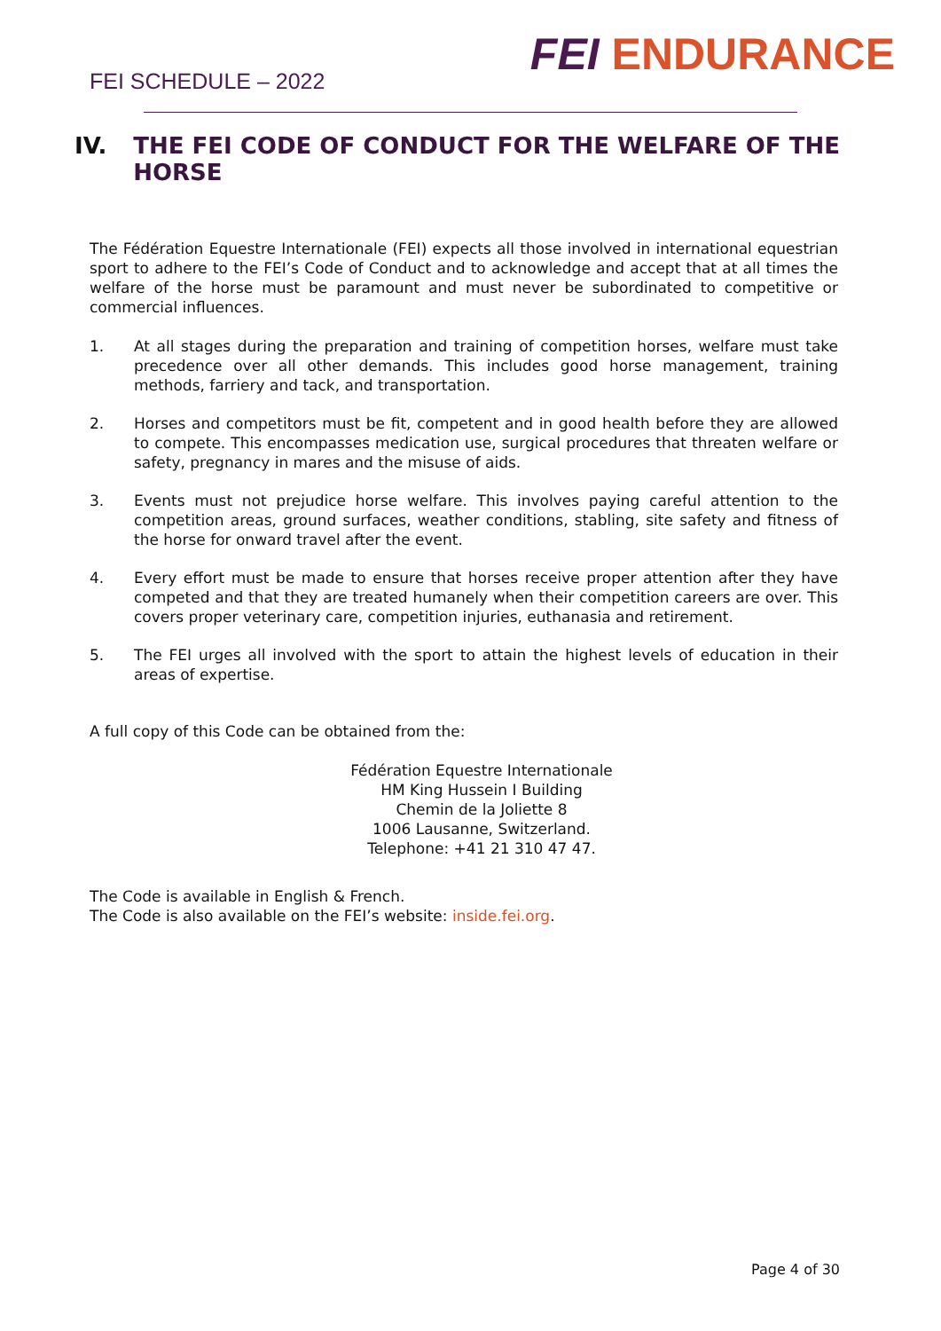FEI SCHEDULE – 2022
FEI ENDURANCE
IV. THE FEI CODE OF CONDUCT FOR THE WELFARE OF THE HORSE
The Fédération Equestre Internationale (FEI) expects all those involved in international equestrian sport to adhere to the FEI’s Code of Conduct and to acknowledge and accept that at all times the welfare of the horse must be paramount and must never be subordinated to competitive or commercial influences.
1. At all stages during the preparation and training of competition horses, welfare must take precedence over all other demands. This includes good horse management, training methods, farriery and tack, and transportation.
2. Horses and competitors must be fit, competent and in good health before they are allowed to compete. This encompasses medication use, surgical procedures that threaten welfare or safety, pregnancy in mares and the misuse of aids.
3. Events must not prejudice horse welfare. This involves paying careful attention to the competition areas, ground surfaces, weather conditions, stabling, site safety and fitness of the horse for onward travel after the event.
4. Every effort must be made to ensure that horses receive proper attention after they have competed and that they are treated humanely when their competition careers are over. This covers proper veterinary care, competition injuries, euthanasia and retirement.
5. The FEI urges all involved with the sport to attain the highest levels of education in their areas of expertise.
A full copy of this Code can be obtained from the:
Fédération Equestre Internationale
HM King Hussein I Building
Chemin de la Joliette 8
1006 Lausanne, Switzerland.
Telephone: +41 21 310 47 47.
The Code is available in English & French.
The Code is also available on the FEI’s website: inside.fei.org.
Page 4 of 30